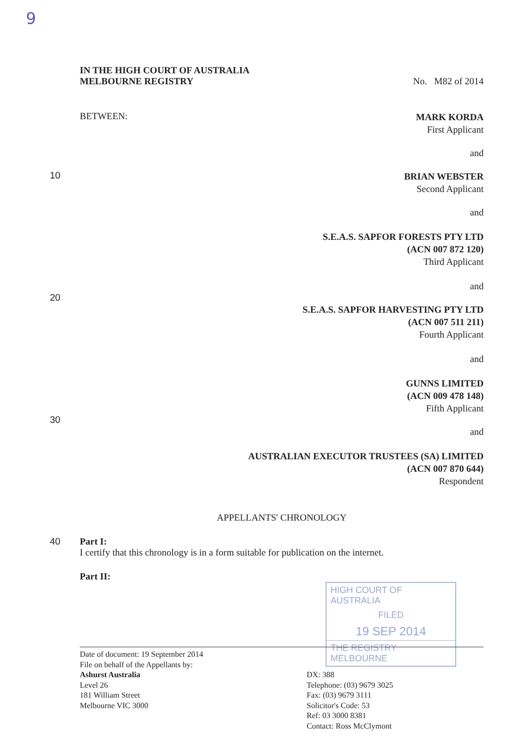9
IN THE HIGH COURT OF AUSTRALIA
MELBOURNE REGISTRY
No. M82 of 2014
BETWEEN:
MARK KORDA
First Applicant
and
10
BRIAN WEBSTER
Second Applicant
and
S.E.A.S. SAPFOR FORESTS PTY LTD
(ACN 007 872 120)
Third Applicant
and
20
S.E.A.S. SAPFOR HARVESTING PTY LTD
(ACN 007 511 211)
Fourth Applicant
and
GUNNS LIMITED
(ACN 009 478 148)
Fifth Applicant
30
and
AUSTRALIAN EXECUTOR TRUSTEES (SA) LIMITED
(ACN 007 870 644)
Respondent
APPELLANTS' CHRONOLOGY
40 Part I:
I certify that this chronology is in a form suitable for publication on the internet.
Part II:
HIGH COURT OF AUSTRALIA
FILED
19 SEP 2014
THE REGISTRY MELBOURNE
Date of document: 19 September 2014
File on behalf of the Appellants by:
Ashurst Australia
Level 26
181 William Street
Melbourne VIC 3000
DX: 388
Telephone: (03) 9679 3025
Fax: (03) 9679 3111
Solicitor's Code: 53
Ref: 03 3000 8381
Contact: Ross McClymont